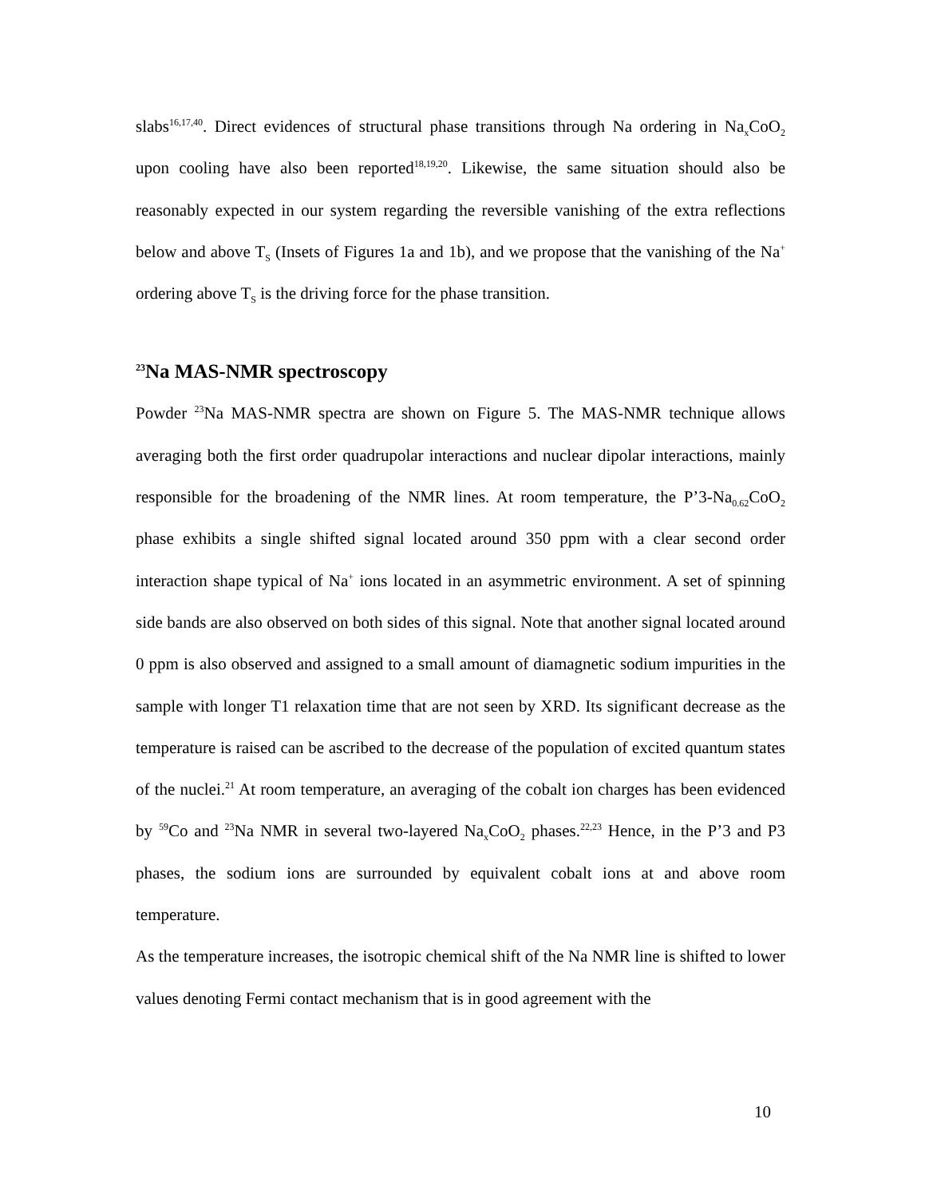slabs<sup>16,17,40</sup>. Direct evidences of structural phase transitions through Na ordering in Na<sub>x</sub>CoO<sub>2</sub> upon cooling have also been reported<sup>18,19,20</sup>. Likewise, the same situation should also be reasonably expected in our system regarding the reversible vanishing of the extra reflections below and above T<sub>S</sub> (Insets of Figures 1a and 1b), and we propose that the vanishing of the Na<sup>+</sup> ordering above T<sub>S</sub> is the driving force for the phase transition.
<sup>23</sup>Na MAS-NMR spectroscopy
Powder <sup>23</sup>Na MAS-NMR spectra are shown on Figure 5. The MAS-NMR technique allows averaging both the first order quadrupolar interactions and nuclear dipolar interactions, mainly responsible for the broadening of the NMR lines. At room temperature, the P’3-Na<sub>0.62</sub>CoO<sub>2</sub> phase exhibits a single shifted signal located around 350 ppm with a clear second order interaction shape typical of Na<sup>+</sup> ions located in an asymmetric environment. A set of spinning side bands are also observed on both sides of this signal. Note that another signal located around 0 ppm is also observed and assigned to a small amount of diamagnetic sodium impurities in the sample with longer T1 relaxation time that are not seen by XRD. Its significant decrease as the temperature is raised can be ascribed to the decrease of the population of excited quantum states of the nuclei.<sup>21</sup> At room temperature, an averaging of the cobalt ion charges has been evidenced by <sup>59</sup>Co and <sup>23</sup>Na NMR in several two-layered Na<sub>x</sub>CoO<sub>2</sub> phases.<sup>22,23</sup> Hence, in the P’3 and P3 phases, the sodium ions are surrounded by equivalent cobalt ions at and above room temperature.
As the temperature increases, the isotropic chemical shift of the Na NMR line is shifted to lower values denoting Fermi contact mechanism that is in good agreement with the
10